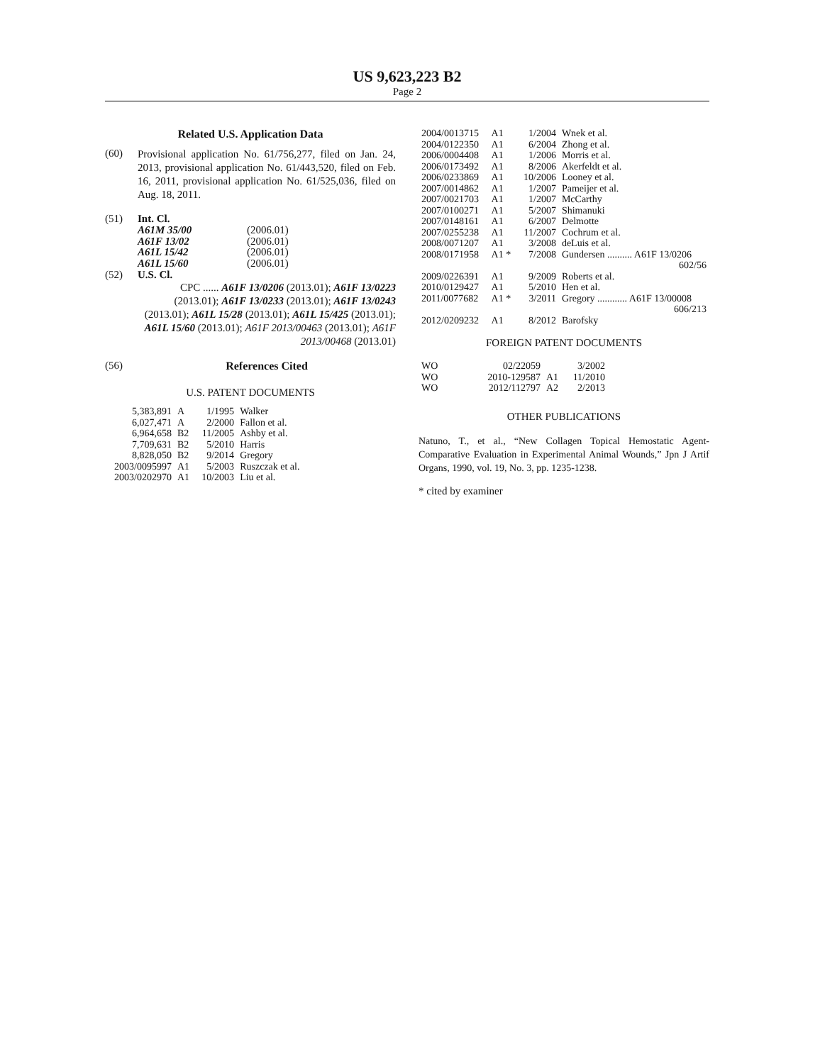US 9,623,223 B2
Page 2
Related U.S. Application Data
(60)
Provisional application No. 61/756,277, filed on Jan. 24, 2013, provisional application No. 61/443,520, filed on Feb. 16, 2011, provisional application No. 61/525,036, filed on Aug. 18, 2011.
(51) Int. Cl.
| A61M 35/00 | (2006.01) |
| A61F 13/02 | (2006.01) |
| A61L 15/42 | (2006.01) |
| A61L 15/60 | (2006.01) |
(52) U.S. Cl.
CPC ...... A61F 13/0206 (2013.01); A61F 13/0223 (2013.01); A61F 13/0233 (2013.01); A61F 13/0243 (2013.01); A61L 15/28 (2013.01); A61L 15/425 (2013.01); A61L 15/60 (2013.01); A61F 2013/00463 (2013.01); A61F 2013/00468 (2013.01)
(56) References Cited
U.S. PATENT DOCUMENTS
| 5,383,891 | A | 1/1995 | Walker |
| 6,027,471 | A | 2/2000 | Fallon et al. |
| 6,964,658 | B2 | 11/2005 | Ashby et al. |
| 7,709,631 | B2 | 5/2010 | Harris |
| 8,828,050 | B2 | 9/2014 | Gregory |
| 2003/0095997 | A1 | 5/2003 | Ruszczak et al. |
| 2003/0202970 | A1 | 10/2003 | Liu et al. |
| 2004/0013715 | A1 | 1/2004 | Wnek et al. |
| 2004/0122350 | A1 | 6/2004 | Zhong et al. |
| 2006/0004408 | A1 | 1/2006 | Morris et al. |
| 2006/0173492 | A1 | 8/2006 | Akerfeldt et al. |
| 2006/0233869 | A1 | 10/2006 | Looney et al. |
| 2007/0014862 | A1 | 1/2007 | Pameijer et al. |
| 2007/0021703 | A1 | 1/2007 | McCarthy |
| 2007/0100271 | A1 | 5/2007 | Shimanuki |
| 2007/0148161 | A1 | 6/2007 | Delmotte |
| 2007/0255238 | A1 | 11/2007 | Cochrum et al. |
| 2008/0071207 | A1 | 3/2008 | deLuis et al. |
| 2008/0171958 | A1 * | 7/2008 | Gundersen .......... A61F 13/0206 602/56 |
| 2009/0226391 | A1 | 9/2009 | Roberts et al. |
| 2010/0129427 | A1 | 5/2010 | Hen et al. |
| 2011/0077682 | A1 * | 3/2011 | Gregory ............ A61F 13/00008 606/213 |
| 2012/0209232 | A1 | 8/2012 | Barofsky |
FOREIGN PATENT DOCUMENTS
| WO | 02/22059 | | 3/2002 |
| WO | 2010-129587 | A1 | 11/2010 |
| WO | 2012/112797 | A2 | 2/2013 |
OTHER PUBLICATIONS
Natuno, T., et al., “New Collagen Topical Hemostatic Agent-Comparative Evaluation in Experimental Animal Wounds,” Jpn J Artif Organs, 1990, vol. 19, No. 3, pp. 1235-1238.
* cited by examiner